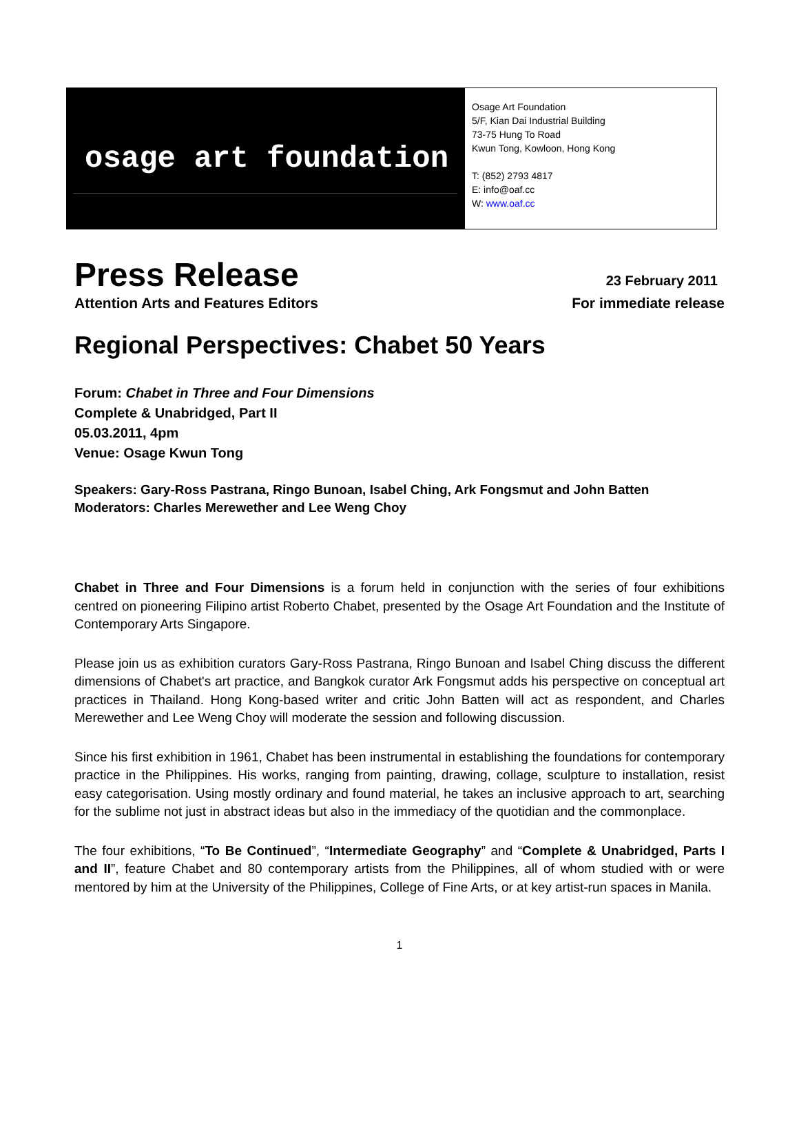osage art foundation
Osage Art Foundation
5/F, Kian Dai Industrial Building
73-75 Hung To Road
Kwun Tong, Kowloon, Hong Kong
T: (852) 2793 4817
E: info@oaf.cc
W: www.oaf.cc
Press Release
23 February 2011
Attention Arts and Features Editors For immediate release
Regional Perspectives: Chabet 50 Years
Forum: Chabet in Three and Four Dimensions
Complete & Unabridged, Part II
05.03.2011, 4pm
Venue: Osage Kwun Tong
Speakers: Gary-Ross Pastrana, Ringo Bunoan, Isabel Ching, Ark Fongsmut and John Batten
Moderators: Charles Merewether and Lee Weng Choy
Chabet in Three and Four Dimensions is a forum held in conjunction with the series of four exhibitions centred on pioneering Filipino artist Roberto Chabet, presented by the Osage Art Foundation and the Institute of Contemporary Arts Singapore.
Please join us as exhibition curators Gary-Ross Pastrana, Ringo Bunoan and Isabel Ching discuss the different dimensions of Chabet's art practice, and Bangkok curator Ark Fongsmut adds his perspective on conceptual art practices in Thailand. Hong Kong-based writer and critic John Batten will act as respondent, and Charles Merewether and Lee Weng Choy will moderate the session and following discussion.
Since his first exhibition in 1961, Chabet has been instrumental in establishing the foundations for contemporary practice in the Philippines. His works, ranging from painting, drawing, collage, sculpture to installation, resist easy categorisation. Using mostly ordinary and found material, he takes an inclusive approach to art, searching for the sublime not just in abstract ideas but also in the immediacy of the quotidian and the commonplace.
The four exhibitions, “To Be Continued”, “Intermediate Geography” and “Complete & Unabridged, Parts I and II”, feature Chabet and 80 contemporary artists from the Philippines, all of whom studied with or were mentored by him at the University of the Philippines, College of Fine Arts, or at key artist-run spaces in Manila.
1